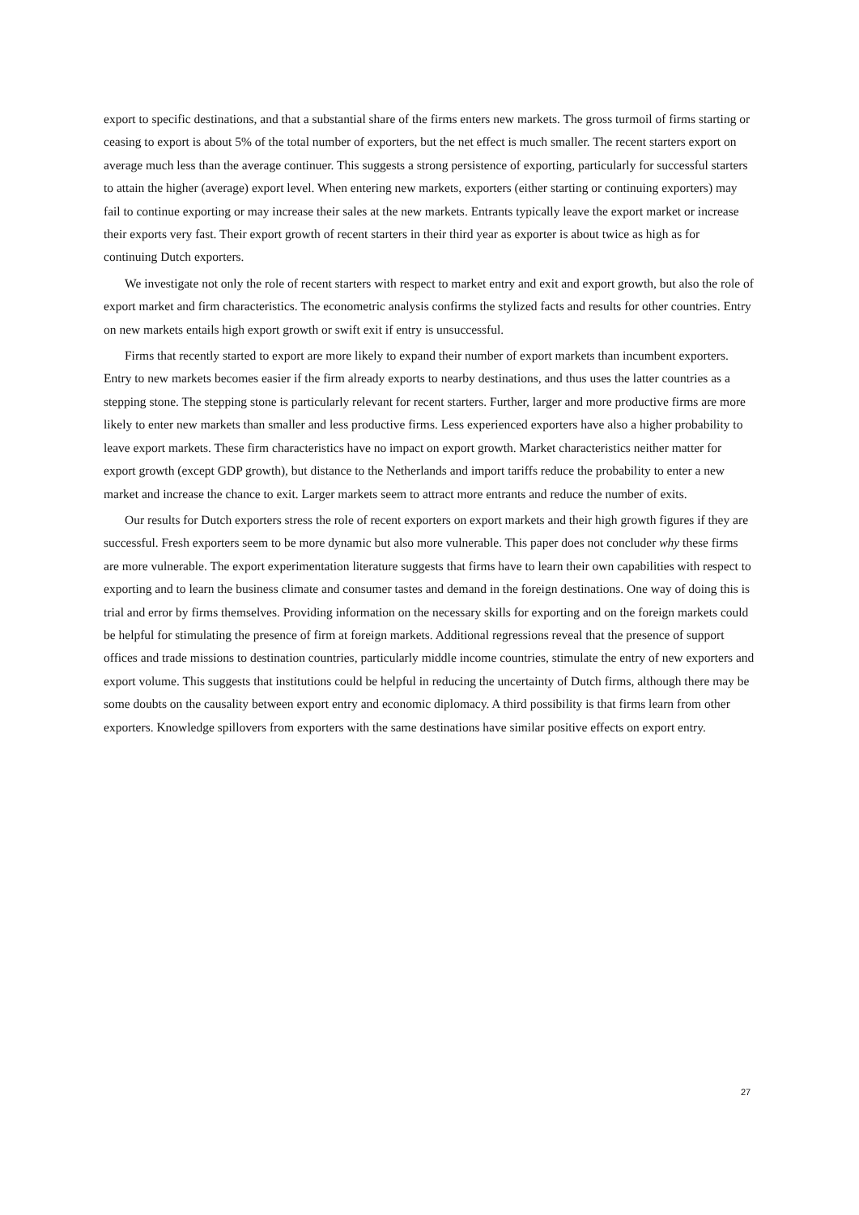export to specific destinations, and that a substantial share of the firms enters new markets. The gross turmoil of firms starting or ceasing to export is about 5% of the total number of exporters, but the net effect is much smaller. The recent starters export on average much less than the average continuer. This suggests a strong persistence of exporting, particularly for successful starters to attain the higher (average) export level. When entering new markets, exporters (either starting or continuing exporters) may fail to continue exporting or may increase their sales at the new markets. Entrants typically leave the export market or increase their exports very fast. Their export growth of recent starters in their third year as exporter is about twice as high as for continuing Dutch exporters.
We investigate not only the role of recent starters with respect to market entry and exit and export growth, but also the role of export market and firm characteristics. The econometric analysis confirms the stylized facts and results for other countries. Entry on new markets entails high export growth or swift exit if entry is unsuccessful.
Firms that recently started to export are more likely to expand their number of export markets than incumbent exporters. Entry to new markets becomes easier if the firm already exports to nearby destinations, and thus uses the latter countries as a stepping stone. The stepping stone is particularly relevant for recent starters. Further, larger and more productive firms are more likely to enter new markets than smaller and less productive firms. Less experienced exporters have also a higher probability to leave export markets. These firm characteristics have no impact on export growth. Market characteristics neither matter for export growth (except GDP growth), but distance to the Netherlands and import tariffs reduce the probability to enter a new market and increase the chance to exit. Larger markets seem to attract more entrants and reduce the number of exits.
Our results for Dutch exporters stress the role of recent exporters on export markets and their high growth figures if they are successful. Fresh exporters seem to be more dynamic but also more vulnerable. This paper does not concluder why these firms are more vulnerable. The export experimentation literature suggests that firms have to learn their own capabilities with respect to exporting and to learn the business climate and consumer tastes and demand in the foreign destinations. One way of doing this is trial and error by firms themselves. Providing information on the necessary skills for exporting and on the foreign markets could be helpful for stimulating the presence of firm at foreign markets. Additional regressions reveal that the presence of support offices and trade missions to destination countries, particularly middle income countries, stimulate the entry of new exporters and export volume. This suggests that institutions could be helpful in reducing the uncertainty of Dutch firms, although there may be some doubts on the causality between export entry and economic diplomacy. A third possibility is that firms learn from other exporters. Knowledge spillovers from exporters with the same destinations have similar positive effects on export entry.
27